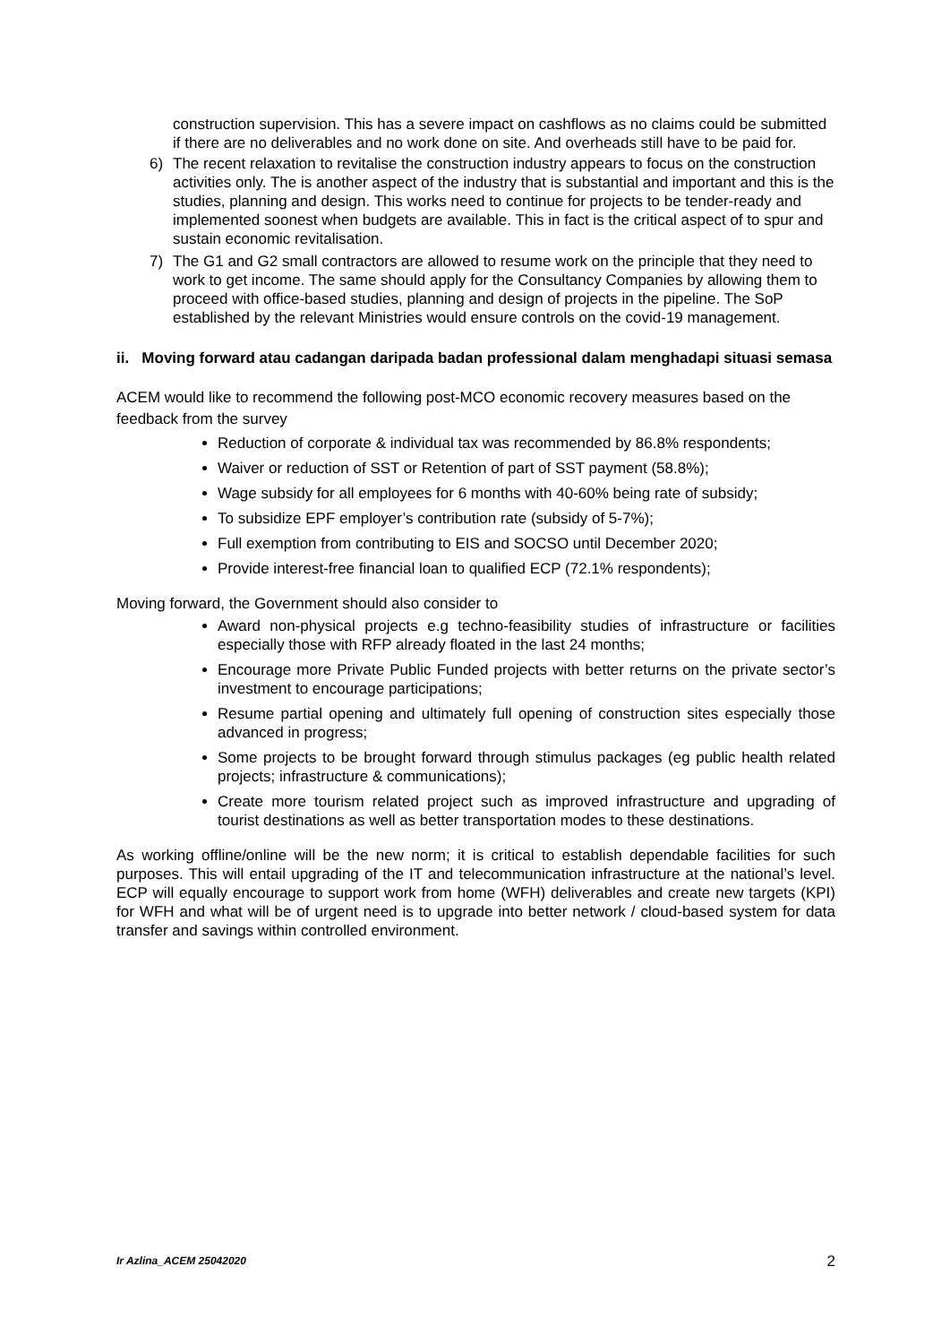construction supervision. This has a severe impact on cashflows as no claims could be submitted if there are no deliverables and no work done on site. And overheads still have to be paid for.
6) The recent relaxation to revitalise the construction industry appears to focus on the construction activities only. The is another aspect of the industry that is substantial and important and this is the studies, planning and design. This works need to continue for projects to be tender-ready and implemented soonest when budgets are available. This in fact is the critical aspect of to spur and sustain economic revitalisation.
7) The G1 and G2 small contractors are allowed to resume work on the principle that they need to work to get income. The same should apply for the Consultancy Companies by allowing them to proceed with office-based studies, planning and design of projects in the pipeline. The SoP established by the relevant Ministries would ensure controls on the covid-19 management.
ii. Moving forward atau cadangan daripada badan professional dalam menghadapi situasi semasa
ACEM would like to recommend the following post-MCO economic recovery measures based on the feedback from the survey
Reduction of corporate & individual tax was recommended by 86.8% respondents;
Waiver or reduction of SST or Retention of part of SST payment (58.8%);
Wage subsidy for all employees for 6 months with 40-60% being rate of subsidy;
To subsidize EPF employer’s contribution rate (subsidy of 5-7%);
Full exemption from contributing to EIS and SOCSO until December 2020;
Provide interest-free financial loan to qualified ECP (72.1% respondents);
Moving forward, the Government should also consider to
Award non-physical projects e.g techno-feasibility studies of infrastructure or facilities especially those with RFP already floated in the last 24 months;
Encourage more Private Public Funded projects with better returns on the private sector’s investment to encourage participations;
Resume partial opening and ultimately full opening of construction sites especially those advanced in progress;
Some projects to be brought forward through stimulus packages (eg public health related projects; infrastructure & communications);
Create more tourism related project such as improved infrastructure and upgrading of tourist destinations as well as better transportation modes to these destinations.
As working offline/online will be the new norm; it is critical to establish dependable facilities for such purposes. This will entail upgrading of the IT and telecommunication infrastructure at the national’s level. ECP will equally encourage to support work from home (WFH) deliverables and create new targets (KPI) for WFH and what will be of urgent need is to upgrade into better network / cloud-based system for data transfer and savings within controlled environment.
Ir Azlina_ACEM 25042020 2